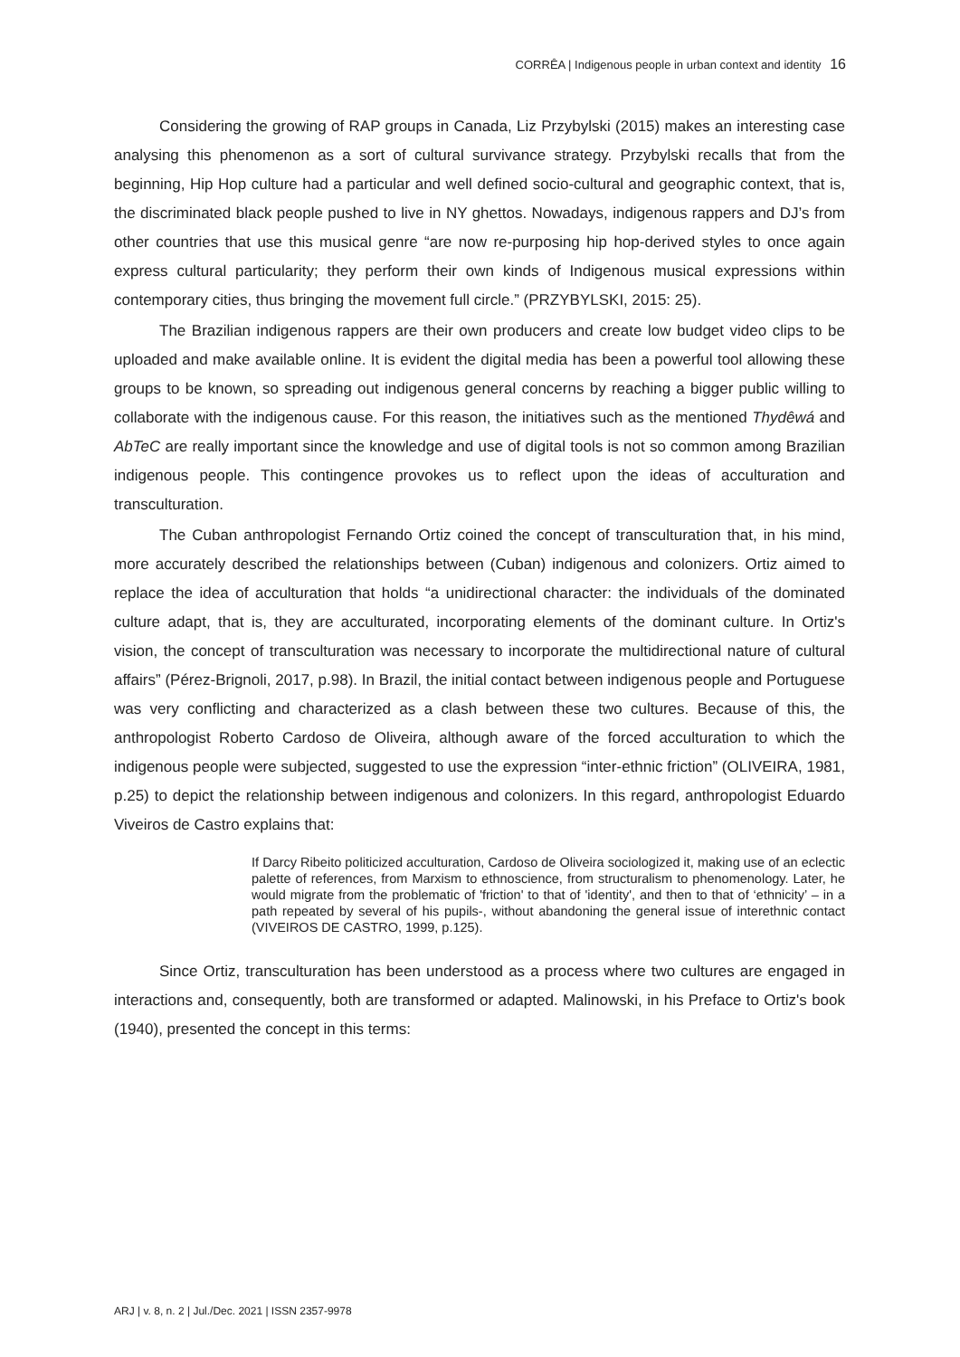CORRÊA | Indigenous people in urban context and identity 16
Considering the growing of RAP groups in Canada, Liz Przybylski (2015) makes an interesting case analysing this phenomenon as a sort of cultural survivance strategy. Przybylski recalls that from the beginning, Hip Hop culture had a particular and well defined socio-cultural and geographic context, that is, the discriminated black people pushed to live in NY ghettos. Nowadays, indigenous rappers and DJ’s from other countries that use this musical genre “are now re-purposing hip hop-derived styles to once again express cultural particularity; they perform their own kinds of Indigenous musical expressions within contemporary cities, thus bringing the movement full circle.” (PRZYBYLSKI, 2015: 25).
The Brazilian indigenous rappers are their own producers and create low budget video clips to be uploaded and make available online. It is evident the digital media has been a powerful tool allowing these groups to be known, so spreading out indigenous general concerns by reaching a bigger public willing to collaborate with the indigenous cause. For this reason, the initiatives such as the mentioned Thydêwá and AbTeC are really important since the knowledge and use of digital tools is not so common among Brazilian indigenous people. This contingence provokes us to reflect upon the ideas of acculturation and transculturation.
The Cuban anthropologist Fernando Ortiz coined the concept of transculturation that, in his mind, more accurately described the relationships between (Cuban) indigenous and colonizers. Ortiz aimed to replace the idea of acculturation that holds “a unidirectional character: the individuals of the dominated culture adapt, that is, they are acculturated, incorporating elements of the dominant culture. In Ortiz's vision, the concept of transculturation was necessary to incorporate the multidirectional nature of cultural affairs” (Pérez-Brignoli, 2017, p.98). In Brazil, the initial contact between indigenous people and Portuguese was very conflicting and characterized as a clash between these two cultures. Because of this, the anthropologist Roberto Cardoso de Oliveira, although aware of the forced acculturation to which the indigenous people were subjected, suggested to use the expression “inter-ethnic friction” (OLIVEIRA, 1981, p.25) to depict the relationship between indigenous and colonizers. In this regard, anthropologist Eduardo Viveiros de Castro explains that:
If Darcy Ribeito politicized acculturation, Cardoso de Oliveira sociologized it, making use of an eclectic palette of references, from Marxism to ethnoscience, from structuralism to phenomenology. Later, he would migrate from the problematic of 'friction' to that of 'identity', and then to that of ‘ethnicity’ – in a path repeated by several of his pupils-, without abandoning the general issue of interethnic contact (VIVEIROS DE CASTRO, 1999, p.125).
Since Ortiz, transculturation has been understood as a process where two cultures are engaged in interactions and, consequently, both are transformed or adapted. Malinowski, in his Preface to Ortiz's book (1940), presented the concept in this terms:
ARJ | v. 8, n. 2 | Jul./Dec. 2021 | ISSN 2357-9978